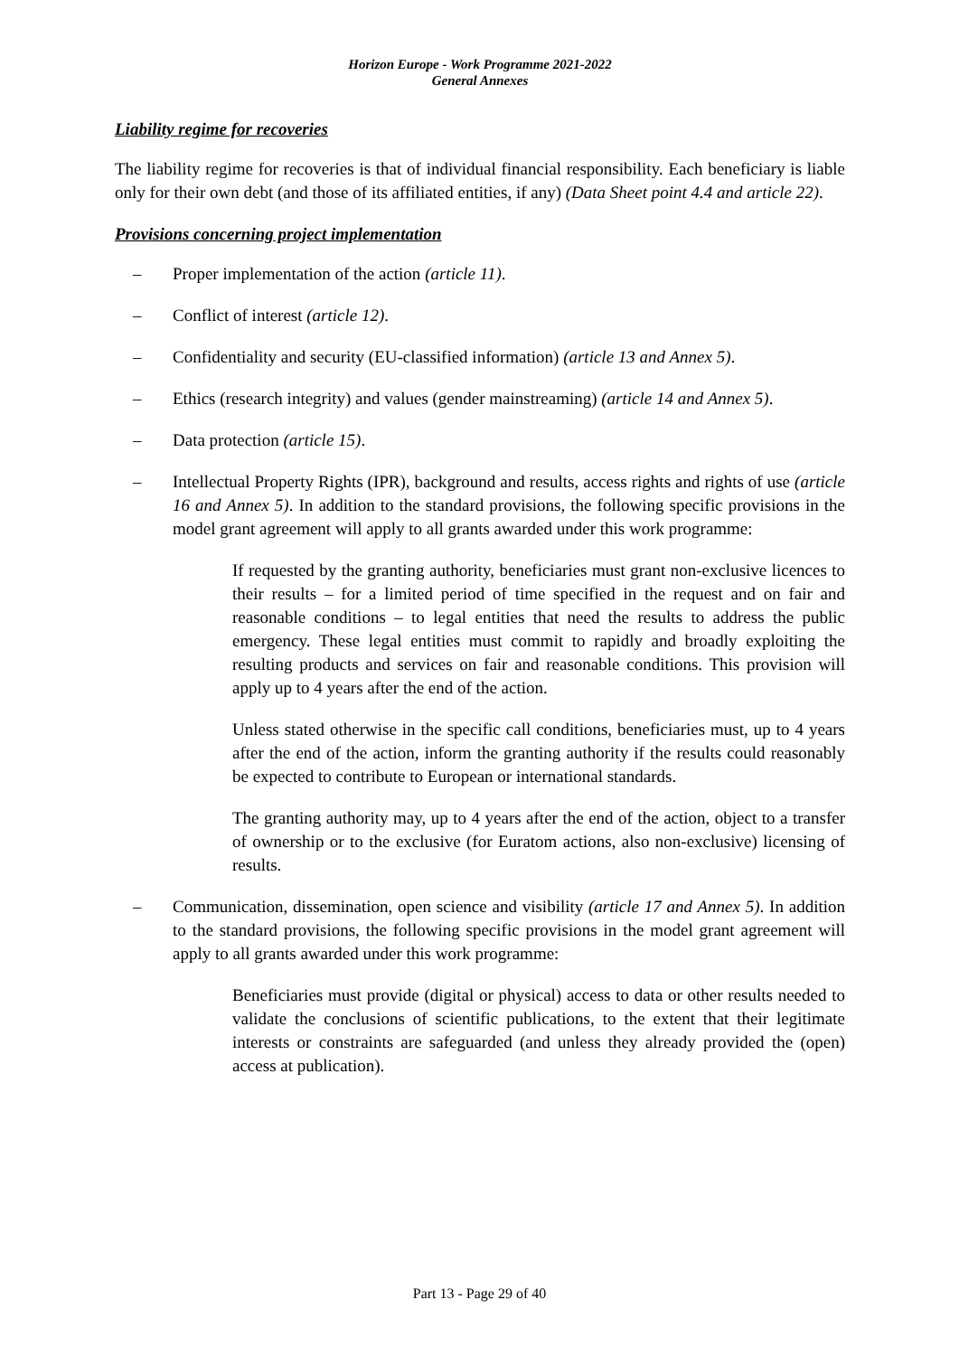Horizon Europe - Work Programme 2021-2022
General Annexes
Liability regime for recoveries
The liability regime for recoveries is that of individual financial responsibility. Each beneficiary is liable only for their own debt (and those of its affiliated entities, if any) (Data Sheet point 4.4 and article 22).
Provisions concerning project implementation
– Proper implementation of the action (article 11).
– Conflict of interest (article 12).
– Confidentiality and security (EU-classified information) (article 13 and Annex 5).
– Ethics (research integrity) and values (gender mainstreaming) (article 14 and Annex 5).
– Data protection (article 15).
– Intellectual Property Rights (IPR), background and results, access rights and rights of use (article 16 and Annex 5). In addition to the standard provisions, the following specific provisions in the model grant agreement will apply to all grants awarded under this work programme:
If requested by the granting authority, beneficiaries must grant non-exclusive licences to their results – for a limited period of time specified in the request and on fair and reasonable conditions – to legal entities that need the results to address the public emergency. These legal entities must commit to rapidly and broadly exploiting the resulting products and services on fair and reasonable conditions. This provision will apply up to 4 years after the end of the action.
Unless stated otherwise in the specific call conditions, beneficiaries must, up to 4 years after the end of the action, inform the granting authority if the results could reasonably be expected to contribute to European or international standards.
The granting authority may, up to 4 years after the end of the action, object to a transfer of ownership or to the exclusive (for Euratom actions, also non-exclusive) licensing of results.
– Communication, dissemination, open science and visibility (article 17 and Annex 5). In addition to the standard provisions, the following specific provisions in the model grant agreement will apply to all grants awarded under this work programme:
Beneficiaries must provide (digital or physical) access to data or other results needed to validate the conclusions of scientific publications, to the extent that their legitimate interests or constraints are safeguarded (and unless they already provided the (open) access at publication).
Part 13 - Page 29 of 40